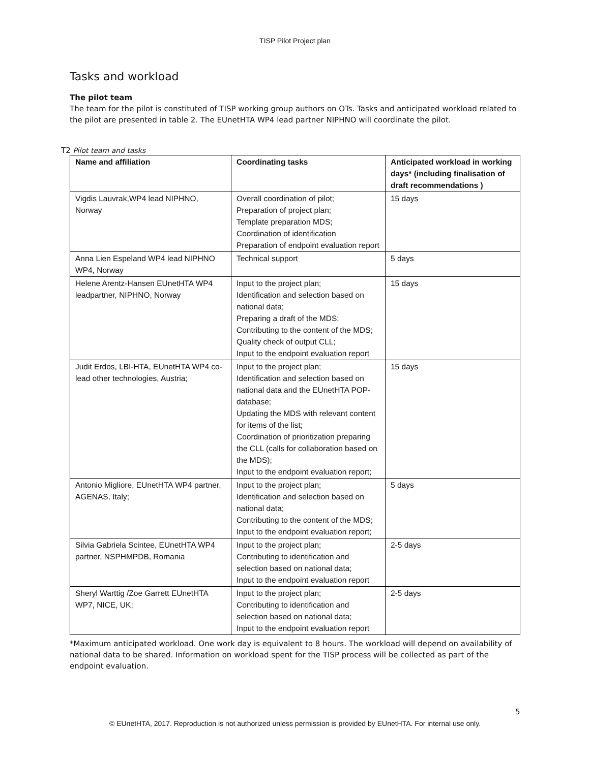TISP Pilot Project plan
Tasks and workload
The pilot team
The team for the pilot is constituted of TISP working group authors on OTs. Tasks and anticipated workload related to the pilot are presented in table 2. The EUnetHTA WP4 lead partner NIPHNO will coordinate the pilot.
T2 Pilot team and tasks
| Name and affiliation | Coordinating tasks | Anticipated workload in working days* (including finalisation of draft recommendations ) |
| --- | --- | --- |
| Vigdis Lauvrak,WP4 lead NIPHNO, Norway | Overall coordination of pilot; Preparation of project plan; Template preparation MDS; Coordination of identification Preparation of endpoint evaluation report | 15 days |
| Anna Lien Espeland WP4 lead NIPHNO WP4, Norway | Technical support | 5 days |
| Helene Arentz-Hansen EUnetHTA WP4 leadpartner, NIPHNO, Norway | Input to the project plan; Identification and selection based on national data; Preparing a draft of the MDS; Contributing to the content of the MDS; Quality check of output CLL; Input to the endpoint evaluation report | 15 days |
| Judit Erdos, LBI-HTA, EUnetHTA WP4 co-lead other technologies, Austria; | Input to the project plan; Identification and selection based on national data and the EUnetHTA POP-database; Updating the MDS with relevant content for items of the list; Coordination of prioritization preparing the CLL (calls for collaboration based on the MDS); Input to the endpoint evaluation report; | 15 days |
| Antonio Migliore, EUnetHTA WP4 partner, AGENAS, Italy; | Input to the project plan; Identification and selection based on national data; Contributing to the content of the MDS; Input to the endpoint evaluation report; | 5 days |
| Silvia Gabriela Scintee, EUnetHTA WP4 partner, NSPHMPDB, Romania | Input to the project plan; Contributing to identification and selection based on national data; Input to the endpoint evaluation report | 2-5 days |
| Sheryl Warttig /Zoe Garrett EUnetHTA WP7, NICE, UK; | Input to the project plan; Contributing to identification and selection based on national data; Input to the endpoint evaluation report | 2-5 days |
*Maximum anticipated workload. One work day is equivalent to 8 hours. The workload will depend on availability of national data to be shared. Information on workload spent for the TISP process will be collected as part of the endpoint evaluation.
5
© EUnetHTA, 2017. Reproduction is not authorized unless permission is provided by EUnetHTA. For internal use only.